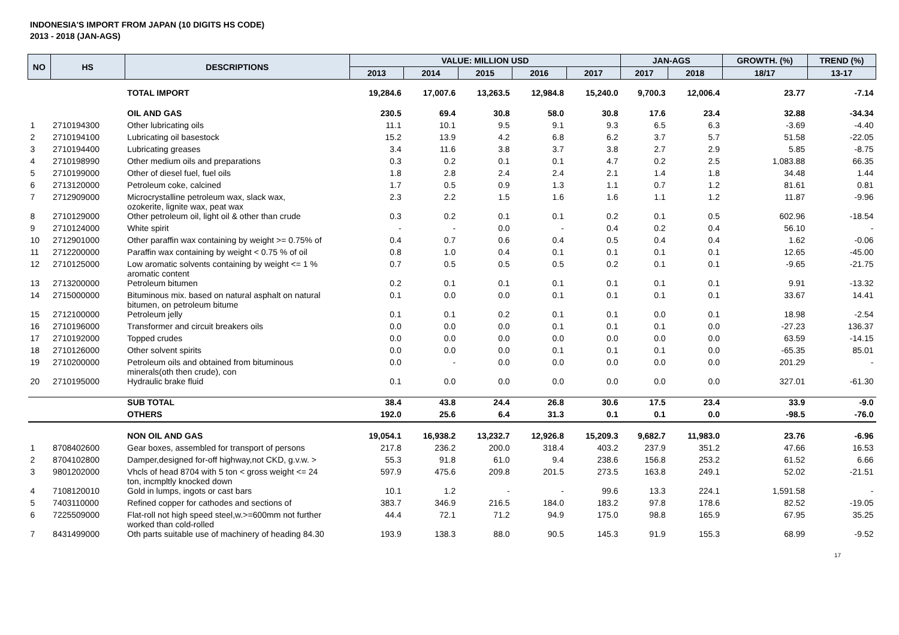INDONESIA'S IMPORT FROM JAPAN (10 DIGITS HS CODE)
2013 - 2018 (JAN-AGS)
| NO | HS | DESCRIPTIONS | VALUE: MILLION USD | | | | | JAN-AGS | | GROWTH. (%) | TREND (%) |
| --- | --- | --- | --- | --- | --- | --- | --- | --- | --- | --- | --- |
| | | | 2013 | 2014 | 2015 | 2016 | 2017 | 2017 | 2018 | 18/17 | 13-17 |
| | | TOTAL IMPORT | 19,284.6 | 17,007.6 | 13,263.5 | 12,984.8 | 15,240.0 | 9,700.3 | 12,006.4 | 23.77 | -7.14 |
| | | OIL AND GAS | 230.5 | 69.4 | 30.8 | 58.0 | 30.8 | 17.6 | 23.4 | 32.88 | -34.34 |
| 1 | 2710194300 | Other lubricating oils | 11.1 | 10.1 | 9.5 | 9.1 | 9.3 | 6.5 | 6.3 | -3.69 | -4.40 |
| 2 | 2710194100 | Lubricating oil basestock | 15.2 | 13.9 | 4.2 | 6.8 | 6.2 | 3.7 | 5.7 | 51.58 | -22.05 |
| 3 | 2710194400 | Lubricating greases | 3.4 | 11.6 | 3.8 | 3.7 | 3.8 | 2.7 | 2.9 | 5.85 | -8.75 |
| 4 | 2710198990 | Other medium oils and preparations | 0.3 | 0.2 | 0.1 | 0.1 | 4.7 | 0.2 | 2.5 | 1,083.88 | 66.35 |
| 5 | 2710199000 | Other of diesel fuel, fuel oils | 1.8 | 2.8 | 2.4 | 2.4 | 2.1 | 1.4 | 1.8 | 34.48 | 1.44 |
| 6 | 2713120000 | Petroleum coke, calcined | 1.7 | 0.5 | 0.9 | 1.3 | 1.1 | 0.7 | 1.2 | 81.61 | 0.81 |
| 7 | 2712909000 | Microcrystalline petroleum wax, slack wax, ozokerite, lignite wax, peat wax | 2.3 | 2.2 | 1.5 | 1.6 | 1.6 | 1.1 | 1.2 | 11.87 | -9.96 |
| 8 | 2710129000 | Other petroleum oil, light oil & other than crude | 0.3 | 0.2 | 0.1 | 0.1 | 0.2 | 0.1 | 0.5 | 602.96 | -18.54 |
| 9 | 2710124000 | White spirit | - | - | 0.0 | - | 0.4 | 0.2 | 0.4 | 56.10 | - |
| 10 | 2712901000 | Other paraffin wax containing by weight >= 0.75% of | 0.4 | 0.7 | 0.6 | 0.4 | 0.5 | 0.4 | 0.4 | 1.62 | -0.06 |
| 11 | 2712200000 | Paraffin wax containing by weight < 0.75 % of oil | 0.8 | 1.0 | 0.4 | 0.1 | 0.1 | 0.1 | 0.1 | 12.65 | -45.00 |
| 12 | 2710125000 | Low aromatic solvents containing by weight <= 1 % aromatic content | 0.7 | 0.5 | 0.5 | 0.5 | 0.2 | 0.1 | 0.1 | -9.65 | -21.75 |
| 13 | 2713200000 | Petroleum bitumen | 0.2 | 0.1 | 0.1 | 0.1 | 0.1 | 0.1 | 0.1 | 9.91 | -13.32 |
| 14 | 2715000000 | Bituminous mix. based on natural asphalt on natural bitumen, on petroleum bitume | 0.1 | 0.0 | 0.0 | 0.1 | 0.1 | 0.1 | 0.1 | 33.67 | 14.41 |
| 15 | 2712100000 | Petroleum jelly | 0.1 | 0.1 | 0.2 | 0.1 | 0.1 | 0.0 | 0.1 | 18.98 | -2.54 |
| 16 | 2710196000 | Transformer and circuit breakers oils | 0.0 | 0.0 | 0.0 | 0.1 | 0.1 | 0.1 | 0.0 | -27.23 | 136.37 |
| 17 | 2710192000 | Topped crudes | 0.0 | 0.0 | 0.0 | 0.0 | 0.0 | 0.0 | 0.0 | 63.59 | -14.15 |
| 18 | 2710126000 | Other solvent spirits | 0.0 | 0.0 | 0.0 | 0.1 | 0.1 | 0.1 | 0.0 | -65.35 | 85.01 |
| 19 | 2710200000 | Petroleum oils and obtained from bituminous minerals(oth then crude), con | 0.0 | - | 0.0 | 0.0 | 0.0 | 0.0 | 0.0 | 201.29 | - |
| 20 | 2710195000 | Hydraulic brake fluid | 0.1 | 0.0 | 0.0 | 0.0 | 0.0 | 0.0 | 0.0 | 327.01 | -61.30 |
| | | SUB TOTAL | 38.4 | 43.8 | 24.4 | 26.8 | 30.6 | 17.5 | 23.4 | 33.9 | -9.0 |
| | | OTHERS | 192.0 | 25.6 | 6.4 | 31.3 | 0.1 | 0.1 | 0.0 | -98.5 | -76.0 |
| | | NON OIL AND GAS | 19,054.1 | 16,938.2 | 13,232.7 | 12,926.8 | 15,209.3 | 9,682.7 | 11,983.0 | 23.76 | -6.96 |
| 1 | 8708402600 | Gear boxes, assembled for transport of persons | 217.8 | 236.2 | 200.0 | 318.4 | 403.2 | 237.9 | 351.2 | 47.66 | 16.53 |
| 2 | 8704102800 | Damper,designed for-off highway,not CKD, g.v.w. > | 55.3 | 91.8 | 61.0 | 9.4 | 238.6 | 156.8 | 253.2 | 61.52 | 6.66 |
| 3 | 9801202000 | Vhcls of head 8704 with 5 ton < gross weight <= 24 ton, incmpltly knocked down | 597.9 | 475.6 | 209.8 | 201.5 | 273.5 | 163.8 | 249.1 | 52.02 | -21.51 |
| 4 | 7108120010 | Gold in lumps, ingots or cast bars | 10.1 | 1.2 | - | - | 99.6 | 13.3 | 224.1 | 1,591.58 | - |
| 5 | 7403110000 | Refined copper for cathodes and sections of | 383.7 | 346.9 | 216.5 | 184.0 | 183.2 | 97.8 | 178.6 | 82.52 | -19.05 |
| 6 | 7225509000 | Flat-roll not high speed steel,w.>=600mm not further worked than cold-rolled | 44.4 | 72.1 | 71.2 | 94.9 | 175.0 | 98.8 | 165.9 | 67.95 | 35.25 |
| 7 | 8431499000 | Oth parts suitable use of machinery of heading 84.30 | 193.9 | 138.3 | 88.0 | 90.5 | 145.3 | 91.9 | 155.3 | 68.99 | -9.52 |
17